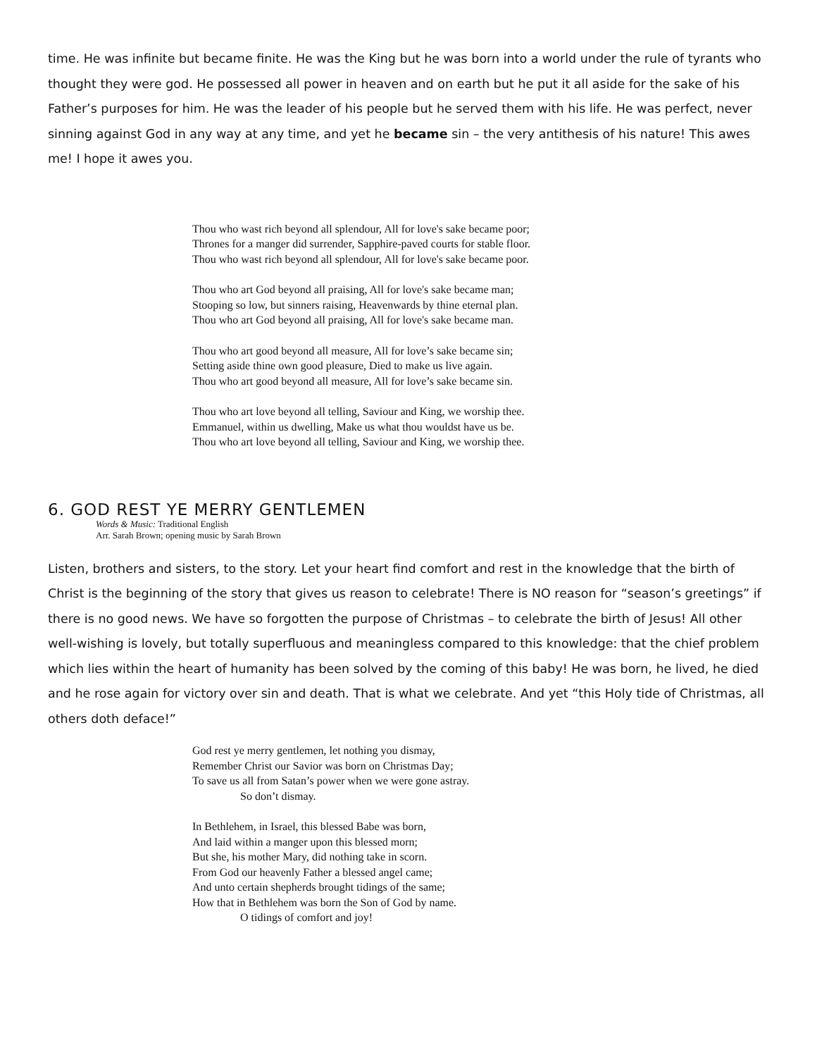time. He was infinite but became finite. He was the King but he was born into a world under the rule of tyrants who thought they were god. He possessed all power in heaven and on earth but he put it all aside for the sake of his Father’s purposes for him. He was the leader of his people but he served them with his life. He was perfect, never sinning against God in any way at any time, and yet he became sin – the very antithesis of his nature! This awes me! I hope it awes you.
Thou who wast rich beyond all splendour, All for love's sake became poor;
Thrones for a manger did surrender, Sapphire-paved courts for stable floor.
Thou who wast rich beyond all splendour, All for love's sake became poor.
Thou who art God beyond all praising, All for love's sake became man;
Stooping so low, but sinners raising, Heavenwards by thine eternal plan.
Thou who art God beyond all praising, All for love's sake became man.
Thou who art good beyond all measure, All for love’s sake became sin;
Setting aside thine own good pleasure, Died to make us live again.
Thou who art good beyond all measure, All for love’s sake became sin.
Thou who art love beyond all telling, Saviour and King, we worship thee.
Emmanuel, within us dwelling, Make us what thou wouldst have us be.
Thou who art love beyond all telling, Saviour and King, we worship thee.
6. GOD REST YE MERRY GENTLEMEN
Words & Music: Traditional English
Arr. Sarah Brown; opening music by Sarah Brown
Listen, brothers and sisters, to the story. Let your heart find comfort and rest in the knowledge that the birth of Christ is the beginning of the story that gives us reason to celebrate! There is NO reason for “season’s greetings” if there is no good news. We have so forgotten the purpose of Christmas – to celebrate the birth of Jesus! All other well-wishing is lovely, but totally superfluous and meaningless compared to this knowledge: that the chief problem which lies within the heart of humanity has been solved by the coming of this baby! He was born, he lived, he died and he rose again for victory over sin and death. That is what we celebrate. And yet “this Holy tide of Christmas, all others doth deface!”
God rest ye merry gentlemen, let nothing you dismay,
Remember Christ our Savior was born on Christmas Day;
To save us all from Satan’s power when we were gone astray.
So don’t dismay.
In Bethlehem, in Israel, this blessed Babe was born,
And laid within a manger upon this blessed morn;
But she, his mother Mary, did nothing take in scorn.
From God our heavenly Father a blessed angel came;
And unto certain shepherds brought tidings of the same;
How that in Bethlehem was born the Son of God by name.
O tidings of comfort and joy!